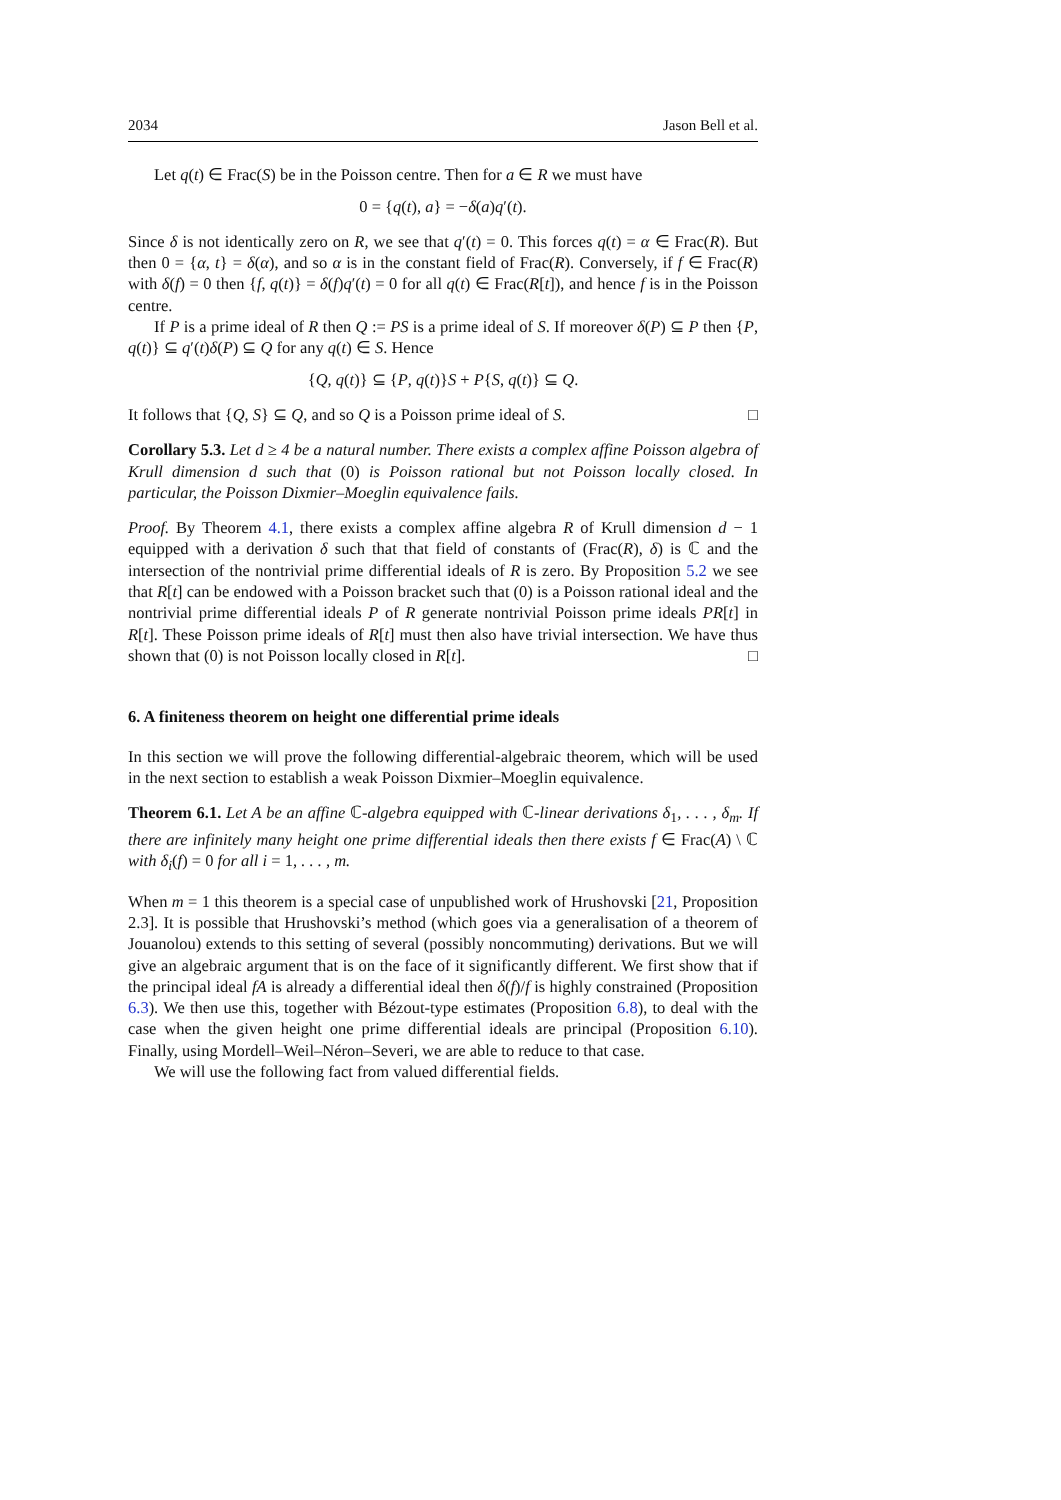2034 Jason Bell et al.
Let q(t) ∈ Frac(S) be in the Poisson centre. Then for a ∈ R we must have
0 = {q(t), a} = −δ(a)q′(t).
Since δ is not identically zero on R, we see that q′(t) = 0. This forces q(t) = α ∈ Frac(R). But then 0 = {α, t} = δ(α), and so α is in the constant field of Frac(R). Conversely, if f ∈ Frac(R) with δ(f) = 0 then {f, q(t)} = δ(f)q′(t) = 0 for all q(t) ∈ Frac(R[t]), and hence f is in the Poisson centre.
If P is a prime ideal of R then Q := PS is a prime ideal of S. If moreover δ(P) ⊆ P then {P, q(t)} ⊆ q′(t)δ(P) ⊆ Q for any q(t) ∈ S. Hence
{Q, q(t)} ⊆ {P, q(t)}S + P{S, q(t)} ⊆ Q.
It follows that {Q, S} ⊆ Q, and so Q is a Poisson prime ideal of S. □
Corollary 5.3. Let d ≥ 4 be a natural number. There exists a complex affine Poisson algebra of Krull dimension d such that (0) is Poisson rational but not Poisson locally closed. In particular, the Poisson Dixmier–Moeglin equivalence fails.
Proof. By Theorem 4.1, there exists a complex affine algebra R of Krull dimension d − 1 equipped with a derivation δ such that that field of constants of (Frac(R), δ) is ℂ and the intersection of the nontrivial prime differential ideals of R is zero. By Proposition 5.2 we see that R[t] can be endowed with a Poisson bracket such that (0) is a Poisson rational ideal and the nontrivial prime differential ideals P of R generate nontrivial Poisson prime ideals PR[t] in R[t]. These Poisson prime ideals of R[t] must then also have trivial intersection. We have thus shown that (0) is not Poisson locally closed in R[t]. □
6. A finiteness theorem on height one differential prime ideals
In this section we will prove the following differential-algebraic theorem, which will be used in the next section to establish a weak Poisson Dixmier–Moeglin equivalence.
Theorem 6.1. Let A be an affine ℂ-algebra equipped with ℂ-linear derivations δ<sub>1</sub>, . . . , δ<sub>m</sub>. If there are infinitely many height one prime differential ideals then there exists f ∈ Frac(A) \ ℂ with δ<sub>i</sub>(f) = 0 for all i = 1, . . . , m.
When m = 1 this theorem is a special case of unpublished work of Hrushovski [21, Proposition 2.3]. It is possible that Hrushovski’s method (which goes via a generalisation of a theorem of Jouanolou) extends to this setting of several (possibly noncommuting) derivations. But we will give an algebraic argument that is on the face of it significantly different. We first show that if the principal ideal fA is already a differential ideal then δ(f)/f is highly constrained (Proposition 6.3). We then use this, together with Bézout-type estimates (Proposition 6.8), to deal with the case when the given height one prime differential ideals are principal (Proposition 6.10). Finally, using Mordell–Weil–Néron–Severi, we are able to reduce to that case.
We will use the following fact from valued differential fields.